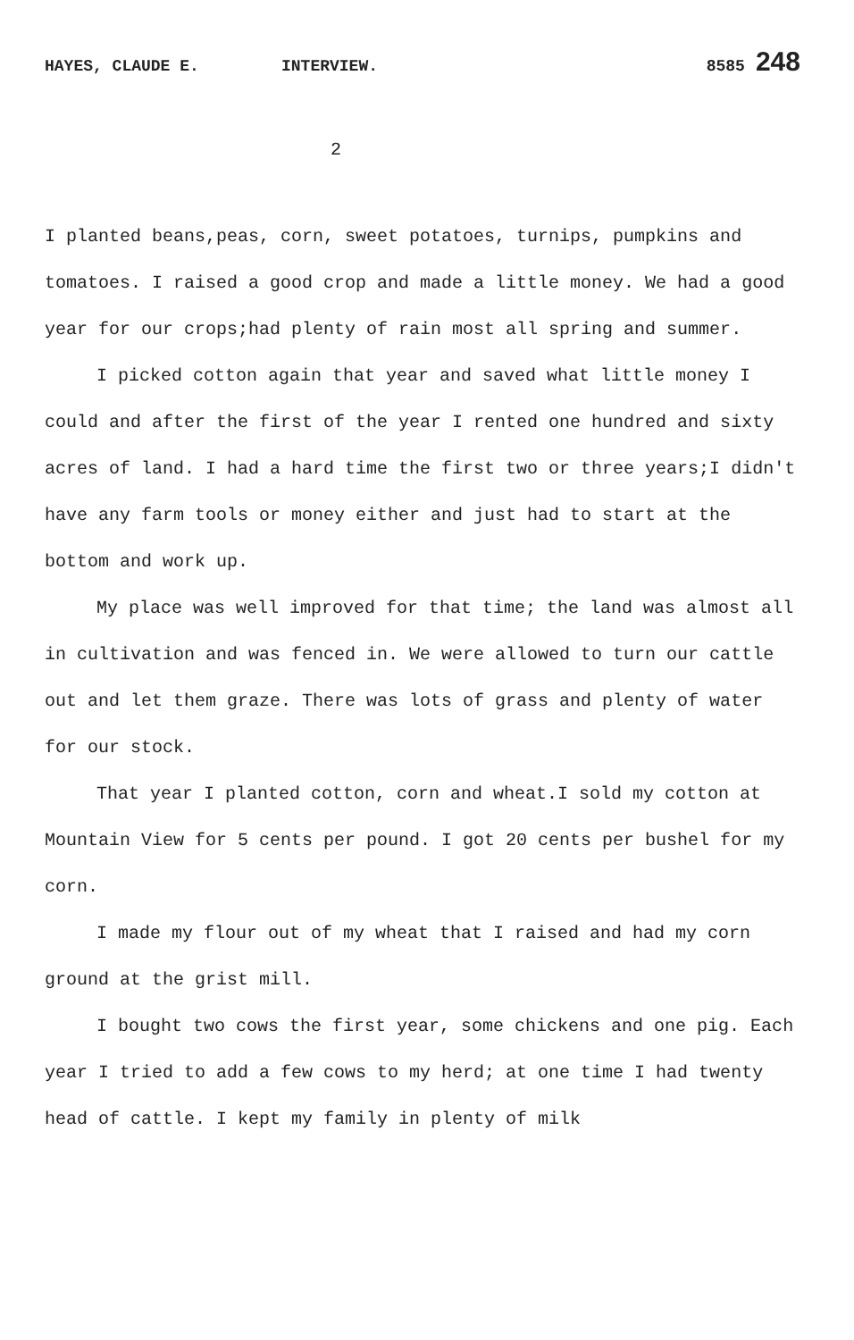HAYES, CLAUDE E. INTERVIEW. 8585 248
2
I planted beans,peas, corn, sweet potatoes, turnips, pumpkins and tomatoes. I raised a good crop and made a little money. We had a good year for our crops;had plenty of rain most all spring and summer.
I picked cotton again that year and saved what little money I could and after the first of the year I rented one hundred and sixty acres of land. I had a hard time the first two or three years;I didn't have any farm tools or money either and just had to start at the bottom and work up.
My place was well improved for that time; the land was almost all in cultivation and was fenced in. We were allowed to turn our cattle out and let them graze. There was lots of grass and plenty of water for our stock.
That year I planted cotton, corn and wheat.I sold my cotton at Mountain View for 5 cents per pound. I got 20 cents per bushel for my corn.
I made my flour out of my wheat that I raised and had my corn ground at the grist mill.
I bought two cows the first year, some chickens and one pig. Each year I tried to add a few cows to my herd; at one time I had twenty head of cattle. I kept my family in plenty of milk